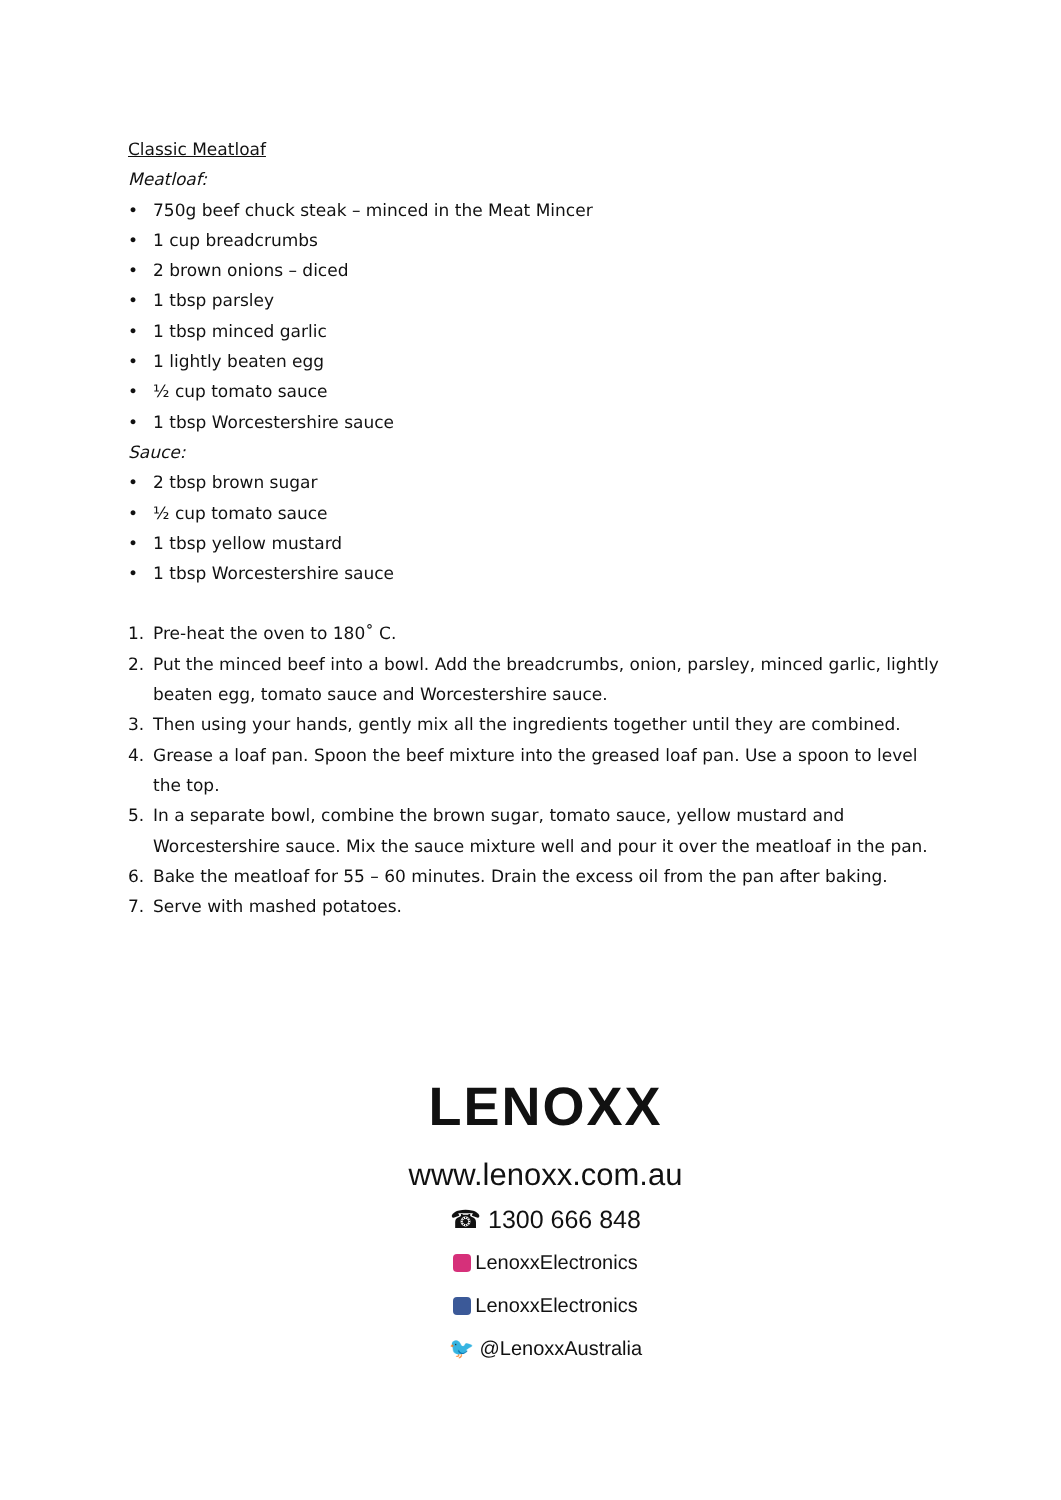Classic Meatloaf
Meatloaf:
• 750g beef chuck steak – minced in the Meat Mincer
• 1 cup breadcrumbs
• 2 brown onions – diced
• 1 tbsp parsley
• 1 tbsp minced garlic
• 1 lightly beaten egg
• ½ cup tomato sauce
• 1 tbsp Worcestershire sauce
Sauce:
• 2 tbsp brown sugar
• ½ cup tomato sauce
• 1 tbsp yellow mustard
• 1 tbsp Worcestershire sauce
1. Pre-heat the oven to 180˚ C.
2. Put the minced beef into a bowl. Add the breadcrumbs, onion, parsley, minced garlic, lightly beaten egg, tomato sauce and Worcestershire sauce.
3. Then using your hands, gently mix all the ingredients together until they are combined.
4. Grease a loaf pan. Spoon the beef mixture into the greased loaf pan. Use a spoon to level the top.
5. In a separate bowl, combine the brown sugar, tomato sauce, yellow mustard and Worcestershire sauce. Mix the sauce mixture well and pour it over the meatloaf in the pan.
6. Bake the meatloaf for 55 – 60 minutes. Drain the excess oil from the pan after baking.
7. Serve with mashed potatoes.
LENOXX
www.lenoxx.com.au
☎ 1300 666 848
LenoxxElectronics
LenoxxElectronics
🐦 @LenoxxAustralia